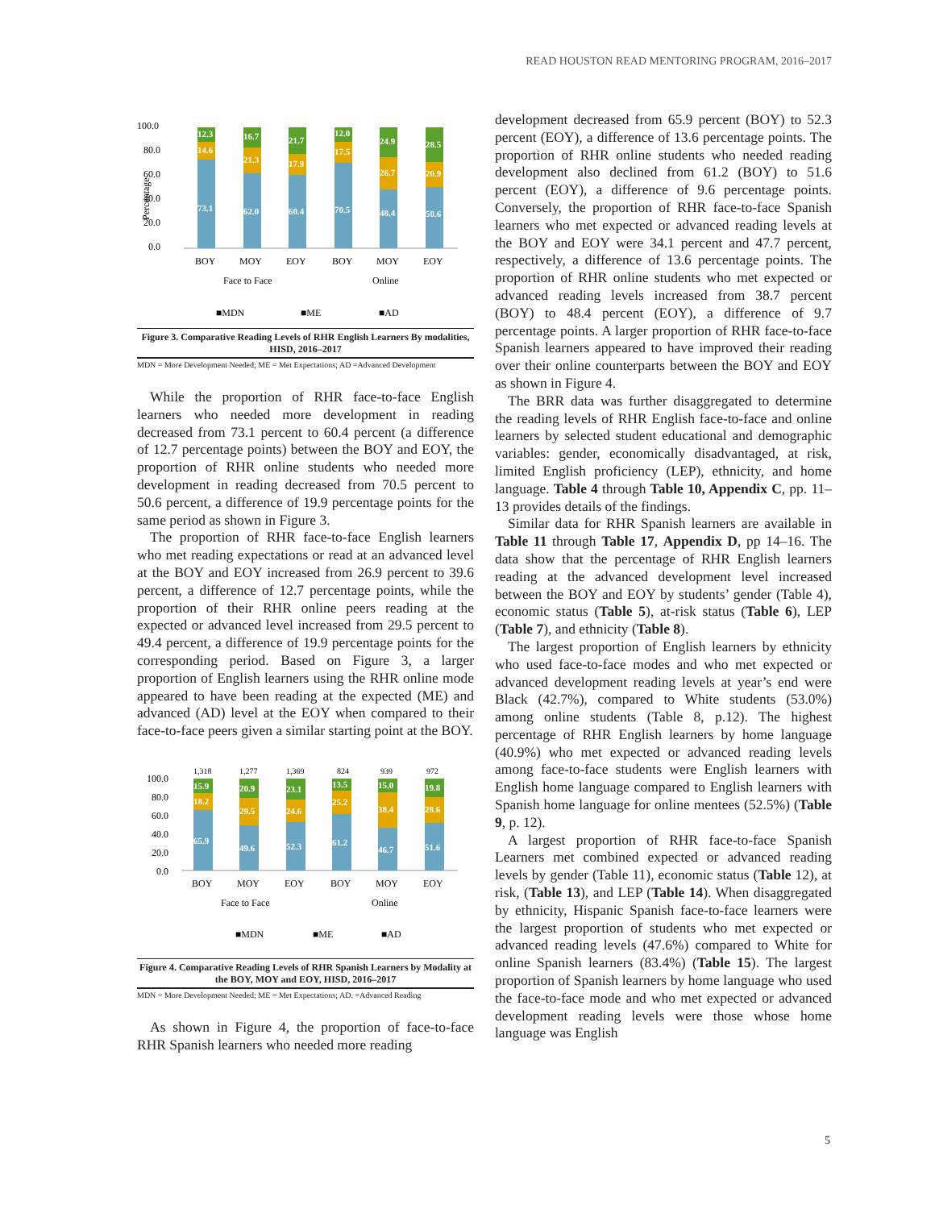READ HOUSTON READ MENTORING PROGRAM, 2016–2017
100.0
80.0
60.0
40.0
20.0
0.0
Percentage
73.1
14.6
12.3
62.0
21.3
16.7
60.4
17.9
21.7
70.5
17.5
12.0
48.4
26.7
24.9
50.6
20.9
28.5
BOY
MOY
EOY
BOY
MOY
EOY
Face to Face
Online
■MDN
■ME
■AD
Figure 3. Comparative Reading Levels of RHR English Learners By modalities, HISD, 2016–2017
MDN = More Development Needed; ME = Met Expectations; AD =Advanced Development
While the proportion of RHR face-to-face English learners who needed more development in reading decreased from 73.1 percent to 60.4 percent (a difference of 12.7 percentage points) between the BOY and EOY, the proportion of RHR online students who needed more development in reading decreased from 70.5 percent to 50.6 percent, a difference of 19.9 percentage points for the same period as shown in Figure 3.
The proportion of RHR face-to-face English learners who met reading expectations or read at an advanced level at the BOY and EOY increased from 26.9 percent to 39.6 percent, a difference of 12.7 percentage points, while the proportion of their RHR online peers reading at the expected or advanced level increased from 29.5 percent to 49.4 percent, a difference of 19.9 percentage points for the corresponding period. Based on Figure 3, a larger proportion of English learners using the RHR online mode appeared to have been reading at the expected (ME) and advanced (AD) level at the EOY when compared to their face-to-face peers given a similar starting point at the BOY.
1,318
1,277
1,369
824
939
972
100.0
80.0
60.0
40.0
20.0
0.0
65.9
18.2
15.9
49.6
29.5
20.9
52.3
24.6
23.1
61.2
25.2
13.5
46.7
38.4
15.0
51.6
28.6
19.8
BOY
MOY
EOY
BOY
MOY
EOY
Face to Face
Online
■MDN
■ME
■AD
Figure 4. Comparative Reading Levels of RHR Spanish Learners by Modality at the BOY, MOY and EOY, HISD, 2016–2017
MDN = More Development Needed; ME = Met Expectations; AD. =Advanced Reading
As shown in Figure 4, the proportion of face-to-face RHR Spanish learners who needed more reading
development decreased from 65.9 percent (BOY) to 52.3 percent (EOY), a difference of 13.6 percentage points. The proportion of RHR online students who needed reading development also declined from 61.2 (BOY) to 51.6 percent (EOY), a difference of 9.6 percentage points. Conversely, the proportion of RHR face-to-face Spanish learners who met expected or advanced reading levels at the BOY and EOY were 34.1 percent and 47.7 percent, respectively, a difference of 13.6 percentage points. The proportion of RHR online students who met expected or advanced reading levels increased from 38.7 percent (BOY) to 48.4 percent (EOY), a difference of 9.7 percentage points. A larger proportion of RHR face-to-face Spanish learners appeared to have improved their reading over their online counterparts between the BOY and EOY as shown in Figure 4.
The BRR data was further disaggregated to determine the reading levels of RHR English face-to-face and online learners by selected student educational and demographic variables: gender, economically disadvantaged, at risk, limited English proficiency (LEP), ethnicity, and home language. Table 4 through Table 10, Appendix C, pp. 11–13 provides details of the findings.
Similar data for RHR Spanish learners are available in Table 11 through Table 17, Appendix D, pp 14–16. The data show that the percentage of RHR English learners reading at the advanced development level increased between the BOY and EOY by students’ gender (Table 4), economic status (Table 5), at-risk status (Table 6), LEP (Table 7), and ethnicity (Table 8).
The largest proportion of English learners by ethnicity who used face-to-face modes and who met expected or advanced development reading levels at year’s end were Black (42.7%), compared to White students (53.0%) among online students (Table 8, p.12). The highest percentage of RHR English learners by home language (40.9%) who met expected or advanced reading levels among face-to-face students were English learners with English home language compared to English learners with Spanish home language for online mentees (52.5%) (Table 9, p. 12).
A largest proportion of RHR face-to-face Spanish Learners met combined expected or advanced reading levels by gender (Table 11), economic status (Table 12), at risk, (Table 13), and LEP (Table 14). When disaggregated by ethnicity, Hispanic Spanish face-to-face learners were the largest proportion of students who met expected or advanced reading levels (47.6%) compared to White for online Spanish learners (83.4%) (Table 15). The largest proportion of Spanish learners by home language who used the face-to-face mode and who met expected or advanced development reading levels were those whose home language was English
5